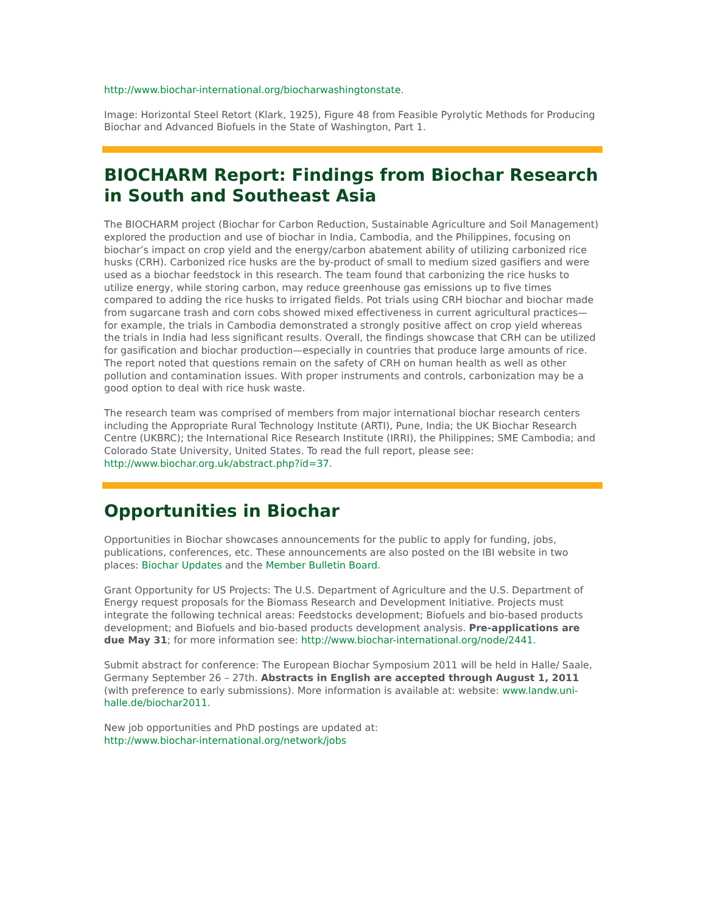http://www.biochar-international.org/biocharwashingtonstate.
Image: Horizontal Steel Retort (Klark, 1925), Figure 48 from Feasible Pyrolytic Methods for Producing Biochar and Advanced Biofuels in the State of Washington, Part 1.
BIOCHARM Report: Findings from Biochar Research in South and Southeast Asia
The BIOCHARM project (Biochar for Carbon Reduction, Sustainable Agriculture and Soil Management) explored the production and use of biochar in India, Cambodia, and the Philippines, focusing on biochar’s impact on crop yield and the energy/carbon abatement ability of utilizing carbonized rice husks (CRH). Carbonized rice husks are the by-product of small to medium sized gasifiers and were used as a biochar feedstock in this research. The team found that carbonizing the rice husks to utilize energy, while storing carbon, may reduce greenhouse gas emissions up to five times compared to adding the rice husks to irrigated fields. Pot trials using CRH biochar and biochar made from sugarcane trash and corn cobs showed mixed effectiveness in current agricultural practices—for example, the trials in Cambodia demonstrated a strongly positive affect on crop yield whereas the trials in India had less significant results. Overall, the findings showcase that CRH can be utilized for gasification and biochar production—especially in countries that produce large amounts of rice. The report noted that questions remain on the safety of CRH on human health as well as other pollution and contamination issues. With proper instruments and controls, carbonization may be a good option to deal with rice husk waste.
The research team was comprised of members from major international biochar research centers including the Appropriate Rural Technology Institute (ARTI), Pune, India; the UK Biochar Research Centre (UKBRC); the International Rice Research Institute (IRRI), the Philippines; SME Cambodia; and Colorado State University, United States. To read the full report, please see: http://www.biochar.org.uk/abstract.php?id=37.
Opportunities in Biochar
Opportunities in Biochar showcases announcements for the public to apply for funding, jobs, publications, conferences, etc. These announcements are also posted on the IBI website in two places: Biochar Updates and the Member Bulletin Board.
Grant Opportunity for US Projects: The U.S. Department of Agriculture and the U.S. Department of Energy request proposals for the Biomass Research and Development Initiative. Projects must integrate the following technical areas: Feedstocks development; Biofuels and bio-based products development; and Biofuels and bio-based products development analysis. Pre-applications are due May 31; for more information see: http://www.biochar-international.org/node/2441.
Submit abstract for conference: The European Biochar Symposium 2011 will be held in Halle/ Saale, Germany September 26 – 27th. Abstracts in English are accepted through August 1, 2011 (with preference to early submissions). More information is available at: website: www.landw.uni-halle.de/biochar2011.
New job opportunities and PhD postings are updated at:
http://www.biochar-international.org/network/jobs